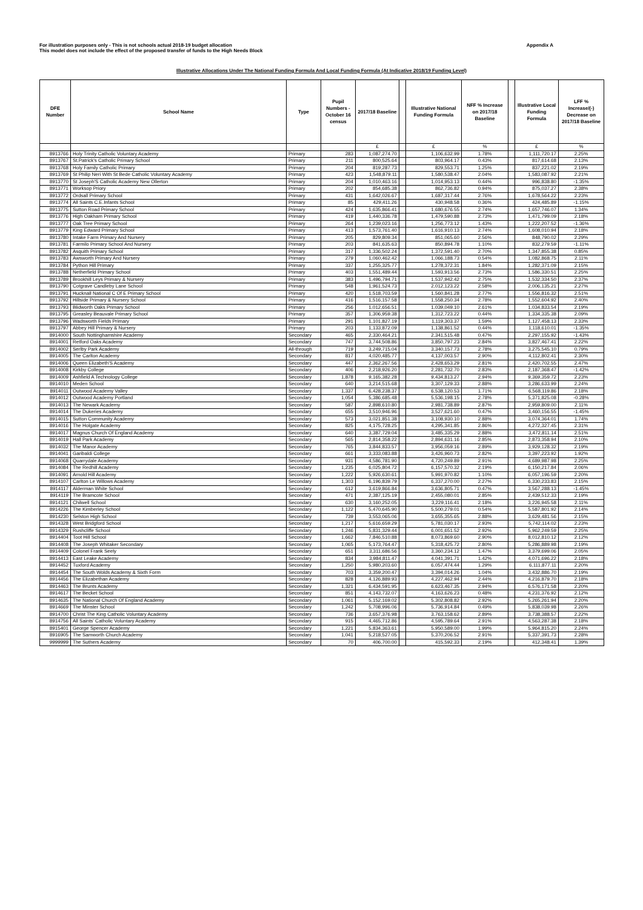For illustration purposes only - This is not schools actual 2018-19 budget allocation
This model does not include the effect of the proposed transfer of funds to the High Needs Block
Appendix A
Illustrative Allocations Under The National Funding Formula And Local Funding Formula (At Indicative 2018/19 Funding Level)
| DFE Number | School Name | Type | Pupil Numbers - October 16 census | 2017/18 Baseline | | Illustrative National Funding Formula | NFF % Increase on 2017/18 Baseline | | Illustrative Local Funding Formula | LFF % Increase/(-) Decrease on 2017/18 Baseline |
| --- | --- | --- | --- | --- | --- | --- | --- | --- | --- | --- |
| | | | | £ | | £ | % | | £ | % |
| 8913766 | Holy Trinity Catholic Voluntary Academy | Primary | 283 | 1,087,274.70 | | 1,106,632.99 | 1.78% | | 1,111,720.17 | 2.25% |
| 8913767 | St.Patrick's Catholic Primary School | Primary | 211 | 800,525.64 | | 803,964.17 | 0.43% | | 817,614.68 | 2.13% |
| 8913768 | Holy Family Catholic Primary | Primary | 204 | 819,287.73 | | 829,553.71 | 1.25% | | 837,221.02 | 2.19% |
| 8913769 | St Philip Neri With St Bede Catholic Voluntary Academy | Primary | 423 | 1,548,879.11 | | 1,580,538.47 | 2.04% | | 1,583,087.92 | 2.21% |
| 8913770 | St Joseph'S Catholic Academy New Ollerton | Primary | 204 | 1,010,463.16 | | 1,014,953.13 | 0.44% | | 996,838.80 | -1.35% |
| 8913771 | Worksop Priory | Primary | 202 | 854,685.38 | | 862,736.82 | 0.94% | | 875,037.27 | 2.38% |
| 8913772 | Ordsall Primary School | Primary | 431 | 1,642,026.67 | | 1,687,317.44 | 2.76% | | 1,678,564.22 | 2.23% |
| 8913774 | All Saints C.E.Infants School | Primary | 85 | 429,411.26 | | 430,948.58 | 0.36% | | 424,485.89 | -1.15% |
| 8913775 | Sutton Road Primary School | Primary | 424 | 1,635,866.41 | | 1,680,676.55 | 2.74% | | 1,657,746.07 | 1.34% |
| 8913776 | High Oakham Primary School | Primary | 419 | 1,440,336.78 | | 1,479,590.88 | 2.73% | | 1,471,799.09 | 2.18% |
| 8913777 | Oak Tree Primary School | Primary | 264 | 1,239,023.16 | | 1,256,773.12 | 1.43% | | 1,222,207.52 | -1.36% |
| 8913779 | King Edward Primary School | Primary | 413 | 1,573,761.40 | | 1,616,910.13 | 2.74% | | 1,608,010.94 | 2.18% |
| 8913780 | Intake Farm Primary And Nursery | Primary | 205 | 829,809.34 | | 851,065.60 | 2.56% | | 848,790.02 | 2.29% |
| 8913781 | Farmilo Primary School And Nursery | Primary | 203 | 841,635.63 | | 850,894.78 | 1.10% | | 832,279.59 | -1.11% |
| 8913782 | Asquith Primary School | Primary | 317 | 1,336,502.24 | | 1,372,591.40 | 2.70% | | 1,347,855.38 | 0.85% |
| 8913783 | Awsworth Primary And Nursery | Primary | 279 | 1,060,462.42 | | 1,066,188.73 | 0.54% | | 1,082,868.75 | 2.11% |
| 8913784 | Python Hill Primary | Primary | 337 | 1,255,325.77 | | 1,278,372.31 | 1.84% | | 1,282,371.09 | 2.15% |
| 8913788 | Netherfield Primary School | Primary | 403 | 1,551,489.44 | | 1,593,913.56 | 2.73% | | 1,586,330.51 | 2.25% |
| 8913789 | Brookhill Leys Primary & Nursery | Primary | 383 | 1,496,794.71 | | 1,537,942.42 | 2.75% | | 1,532,334.50 | 2.37% |
| 8913790 | Cotgrave Candleby Lane School | Primary | 548 | 1,961,524.73 | | 2,012,123.22 | 2.58% | | 2,006,135.21 | 2.27% |
| 8913791 | Hucknall National C Of E Primary School | Primary | 420 | 1,518,703.59 | | 1,560,841.28 | 2.77% | | 1,556,816.32 | 2.51% |
| 8913792 | Hillside Primary & Nursery School | Primary | 416 | 1,516,157.58 | | 1,558,250.34 | 2.78% | | 1,552,604.92 | 2.40% |
| 8913793 | Blidworth Oaks Primary School | Primary | 256 | 1,012,656.51 | | 1,039,049.10 | 2.61% | | 1,034,833.54 | 2.19% |
| 8913795 | Greasley Beauvale Primary School | Primary | 357 | 1,306,959.38 | | 1,312,723.22 | 0.44% | | 1,334,335.38 | 2.09% |
| 8913796 | Wadsworth Fields Primary | Primary | 291 | 1,101,827.19 | | 1,119,303.37 | 1.59% | | 1,127,458.13 | 2.33% |
| 8913797 | Abbey Hill Primary & Nursery | Primary | 203 | 1,133,872.09 | | 1,138,861.52 | 0.44% | | 1,118,610.01 | -1.35% |
| 8914000 | South Nottinghamshire Academy | Secondary | 465 | 2,330,464.21 | | 2,341,515.48 | 0.47% | | 2,297,155.92 | -1.43% |
| 8914001 | Retford Oaks Academy | Secondary | 747 | 3,744,508.86 | | 3,850,797.23 | 2.84% | | 3,827,467.41 | 2.22% |
| 8914002 | Serlby Park Academy | All-through | 719 | 3,249,715.04 | | 3,340,157.73 | 2.78% | | 3,275,545.10 | 0.79% |
| 8914005 | The Carlton Academy | Secondary | 817 | 4,020,485.77 | | 4,137,003.57 | 2.90% | | 4,112,802.41 | 2.30% |
| 8914006 | Queen Elizabeth'S Academy | Secondary | 447 | 2,362,267.56 | | 2,428,653.29 | 2.81% | | 2,420,702.55 | 2.47% |
| 8914008 | Kirkby College | Secondary | 406 | 2,218,926.20 | | 2,281,732.70 | 2.83% | | 2,187,368.47 | -1.42% |
| 8914009 | Ashfield A Technology College | Secondary | 1,878 | 9,165,382.28 | | 9,434,813.27 | 2.94% | | 9,369,359.72 | 2.23% |
| 8914010 | Meden School | Secondary | 640 | 3,214,515.68 | | 3,307,129.33 | 2.88% | | 3,286,633.99 | 2.24% |
| 8914011 | Outwood Academy Valley | Secondary | 1,337 | 6,428,238.37 | | 6,538,120.53 | 1.71% | | 6,568,119.86 | 2.18% |
| 8914012 | Outwood Academy Portland | Secondary | 1,054 | 5,386,685.48 | | 5,536,198.15 | 2.78% | | 5,371,825.08 | -0.28% |
| 8914013 | The Newark Academy | Secondary | 587 | 2,898,610.80 | | 2,981,738.89 | 2.87% | | 2,959,809.00 | 2.11% |
| 8914014 | The Dukeries Academy | Secondary | 655 | 3,510,946.96 | | 3,527,621.60 | 0.47% | | 3,460,156.55 | -1.45% |
| 8914015 | Sutton Community Academy | Secondary | 573 | 3,021,851.38 | | 3,108,930.10 | 2.88% | | 3,074,364.01 | 1.74% |
| 8914016 | The Holgate Academy | Secondary | 825 | 4,175,728.25 | | 4,295,341.85 | 2.86% | | 4,272,327.45 | 2.31% |
| 8914017 | Magnus Church Of England Academy | Secondary | 640 | 3,387,729.04 | | 3,485,335.29 | 2.88% | | 3,472,811.14 | 2.51% |
| 8914019 | Hall Park Academy | Secondary | 565 | 2,814,358.22 | | 2,894,631.16 | 2.85% | | 2,873,358.94 | 2.10% |
| 8914032 | The Manor Academy | Secondary | 765 | 3,844,833.57 | | 3,956,059.16 | 2.89% | | 3,929,128.32 | 2.19% |
| 8914041 | Garibaldi College | Secondary | 661 | 3,333,083.88 | | 3,426,960.73 | 2.82% | | 3,397,223.92 | 1.92% |
| 8914068 | Quarrydale Academy | Secondary | 931 | 4,586,781.90 | | 4,720,249.89 | 2.91% | | 4,689,987.98 | 2.25% |
| 8914084 | The Redhill Academy | Secondary | 1,235 | 6,025,804.72 | | 6,157,570.32 | 2.19% | | 6,150,217.84 | 2.06% |
| 8914091 | Arnold Hill Academy | Secondary | 1,222 | 5,926,630.61 | | 5,991,970.82 | 1.10% | | 6,057,196.59 | 2.20% |
| 8914107 | Carlton Le Willows Academy | Secondary | 1,303 | 6,196,839.79 | | 6,337,270.00 | 2.27% | | 6,330,233.83 | 2.15% |
| 8914117 | Alderman White School | Secondary | 612 | 3,619,866.84 | | 3,636,805.71 | 0.47% | | 3,567,288.13 | -1.45% |
| 8914119 | The Bramcote School | Secondary | 471 | 2,387,125.19 | | 2,455,080.01 | 2.85% | | 2,439,512.33 | 2.19% |
| 8914121 | Chilwell School | Secondary | 630 | 3,160,252.05 | | 3,229,116.41 | 2.18% | | 3,226,945.58 | 2.11% |
| 8914226 | The Kimberley School | Secondary | 1,122 | 5,470,645.90 | | 5,500,279.01 | 0.54% | | 5,587,801.92 | 2.14% |
| 8914230 | Selston High School | Secondary | 739 | 3,553,065.06 | | 3,655,355.65 | 2.88% | | 3,629,481.56 | 2.15% |
| 8914328 | West Bridgford School | Secondary | 1,217 | 5,616,659.29 | | 5,781,030.17 | 2.93% | | 5,742,114.02 | 2.23% |
| 8914329 | Rushcliffe School | Secondary | 1,246 | 5,831,329.44 | | 6,001,651.52 | 2.92% | | 5,962,249.59 | 2.25% |
| 8914404 | Toot Hill School | Secondary | 1,662 | 7,846,510.88 | | 8,073,869.60 | 2.90% | | 8,012,810.12 | 2.12% |
| 8914408 | The Joseph Whitaker Secondary | Secondary | 1,065 | 5,173,764.47 | | 5,318,425.72 | 2.80% | | 5,286,889.98 | 2.19% |
| 8914409 | Colonel Frank Seely | Secondary | 651 | 3,311,686.56 | | 3,360,234.12 | 1.47% | | 3,379,699.06 | 2.05% |
| 8914413 | East Leake Academy | Secondary | 834 | 3,984,811.47 | | 4,041,391.71 | 1.42% | | 4,071,696.22 | 2.18% |
| 8914452 | Tuxford Academy | Secondary | 1,250 | 5,980,203.60 | | 6,057,474.44 | 1.29% | | 6,111,877.11 | 2.20% |
| 8914454 | The South Wolds Academy & Sixth Form | Secondary | 703 | 3,359,200.47 | | 3,394,014.26 | 1.04% | | 3,432,886.70 | 2.19% |
| 8914456 | The Elizabethan Academy | Secondary | 828 | 4,126,889.93 | | 4,227,462.94 | 2.44% | | 4,216,879.70 | 2.18% |
| 8914463 | The Brunts Academy | Secondary | 1,321 | 6,434,591.95 | | 6,623,467.35 | 2.94% | | 6,576,171.58 | 2.20% |
| 8914617 | The Becket School | Secondary | 851 | 4,143,732.07 | | 4,163,626.23 | 0.48% | | 4,231,376.92 | 2.12% |
| 8914635 | The National Church Of England Academy | Secondary | 1,061 | 5,152,169.02 | | 5,302,808.82 | 2.92% | | 5,265,261.94 | 2.20% |
| 8914669 | The Minster School | Secondary | 1,242 | 5,708,996.06 | | 5,736,914.84 | 0.49% | | 5,838,039.98 | 2.26% |
| 8914700 | Christ The King Catholic Voluntary Academy | Secondary | 736 | 3,657,376.98 | | 3,763,158.62 | 2.89% | | 3,738,388.57 | 2.22% |
| 8914756 | All Saints' Catholic Voluntary Academy | Secondary | 915 | 4,465,712.86 | | 4,595,789.64 | 2.91% | | 4,563,287.38 | 2.18% |
| 8915401 | George Spencer Academy | Secondary | 1,221 | 5,834,363.61 | | 5,950,589.00 | 1.99% | | 5,964,815.20 | 2.24% |
| 8916905 | The Samworth Church Academy | Secondary | 1,041 | 5,218,527.05 | | 5,370,206.52 | 2.91% | | 5,337,391.73 | 2.28% |
| 9999999 | The Suthers Academy | Secondary | 70 | 406,700.00 | | 415,592.33 | 2.19% | | 412,348.41 | 1.39% |